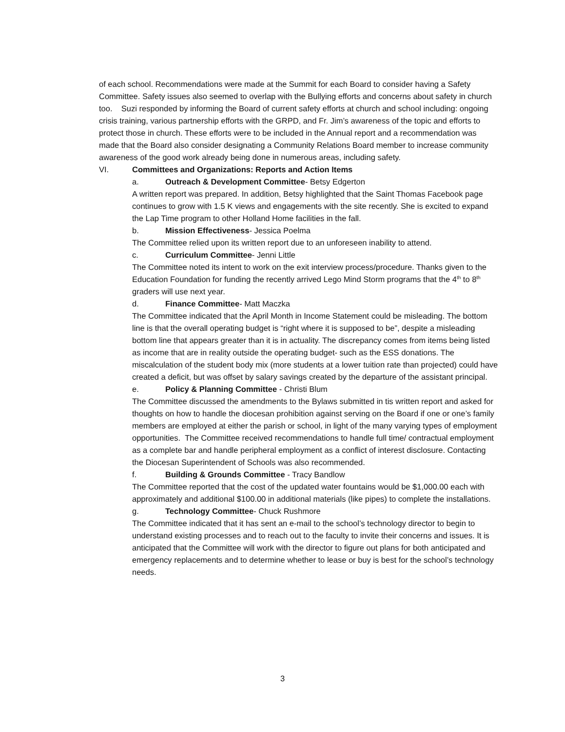of each school. Recommendations were made at the Summit for each Board to consider having a Safety Committee. Safety issues also seemed to overlap with the Bullying efforts and concerns about safety in church too. Suzi responded by informing the Board of current safety efforts at church and school including: ongoing crisis training, various partnership efforts with the GRPD, and Fr. Jim’s awareness of the topic and efforts to protect those in church. These efforts were to be included in the Annual report and a recommendation was made that the Board also consider designating a Community Relations Board member to increase community awareness of the good work already being done in numerous areas, including safety.
VI. Committees and Organizations: Reports and Action Items
a. Outreach & Development Committee- Betsy Edgerton
A written report was prepared. In addition, Betsy highlighted that the Saint Thomas Facebook page continues to grow with 1.5 K views and engagements with the site recently. She is excited to expand the Lap Time program to other Holland Home facilities in the fall.
b. Mission Effectiveness- Jessica Poelma
The Committee relied upon its written report due to an unforeseen inability to attend.
c. Curriculum Committee- Jenni Little
The Committee noted its intent to work on the exit interview process/procedure. Thanks given to the Education Foundation for funding the recently arrived Lego Mind Storm programs that the 4<sup>th</sup> to 8<sup>th</sup> graders will use next year.
d. Finance Committee- Matt Maczka
The Committee indicated that the April Month in Income Statement could be misleading. The bottom line is that the overall operating budget is “right where it is supposed to be”, despite a misleading bottom line that appears greater than it is in actuality. The discrepancy comes from items being listed as income that are in reality outside the operating budget- such as the ESS donations. The miscalculation of the student body mix (more students at a lower tuition rate than projected) could have created a deficit, but was offset by salary savings created by the departure of the assistant principal.
e. Policy & Planning Committee - Christi Blum
The Committee discussed the amendments to the Bylaws submitted in tis written report and asked for thoughts on how to handle the diocesan prohibition against serving on the Board if one or one’s family members are employed at either the parish or school, in light of the many varying types of employment opportunities. The Committee received recommendations to handle full time/ contractual employment as a complete bar and handle peripheral employment as a conflict of interest disclosure. Contacting the Diocesan Superintendent of Schools was also recommended.
f. Building & Grounds Committee - Tracy Bandlow
The Committee reported that the cost of the updated water fountains would be $1,000.00 each with approximately and additional $100.00 in additional materials (like pipes) to complete the installations.
g. Technology Committee- Chuck Rushmore
The Committee indicated that it has sent an e-mail to the school’s technology director to begin to understand existing processes and to reach out to the faculty to invite their concerns and issues. It is anticipated that the Committee will work with the director to figure out plans for both anticipated and emergency replacements and to determine whether to lease or buy is best for the school’s technology needs.
3